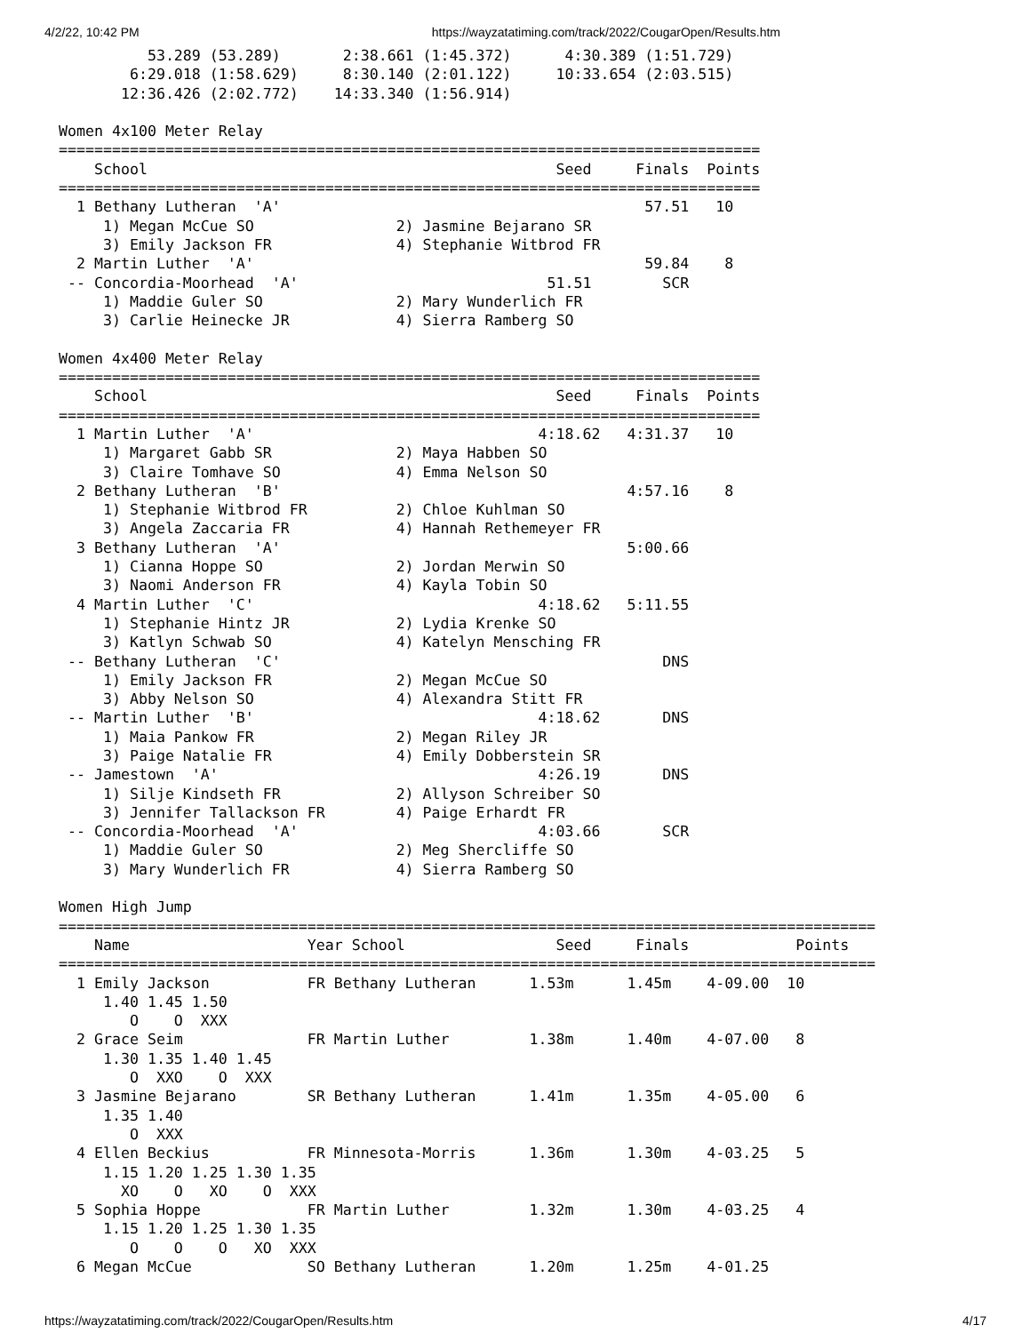4/2/22, 10:42 PM https://wayzatatiming.com/track/2022/CougarOpen/Results.htm
          53.289 (53.289)       2:38.661 (1:45.372)      4:30.389 (1:51.729)
        6:29.018 (1:58.629)     8:30.140 (2:01.122)     10:33.654 (2:03.515)
       12:36.426 (2:02.772)    14:33.340 (1:56.914)

Women 4x100 Meter Relay
===============================================================================
    School                                              Seed     Finals  Points
===============================================================================
  1 Bethany Lutheran  'A'                                         57.51   10   
     1) Megan McCue SO                2) Jasmine Bejarano SR              
     3) Emily Jackson FR              4) Stephanie Witbrod FR             
  2 Martin Luther  'A'                                            59.84    8   
 -- Concordia-Moorhead  'A'                            51.51        SCR        
     1) Maddie Guler SO               2) Mary Wunderlich FR               
     3) Carlie Heinecke JR            4) Sierra Ramberg SO                

Women 4x400 Meter Relay
===============================================================================
    School                                              Seed     Finals  Points
===============================================================================
  1 Martin Luther  'A'                                4:18.62   4:31.37   10   
     1) Margaret Gabb SR              2) Maya Habben SO                   
     3) Claire Tomhave SO             4) Emma Nelson SO                   
  2 Bethany Lutheran  'B'                                       4:57.16    8   
     1) Stephanie Witbrod FR          2) Chloe Kuhlman SO                 
     3) Angela Zaccaria FR            4) Hannah Rethemeyer FR             
  3 Bethany Lutheran  'A'                                       5:00.66        
     1) Cianna Hoppe SO               2) Jordan Merwin SO                 
     3) Naomi Anderson FR             4) Kayla Tobin SO                   
  4 Martin Luther  'C'                                4:18.62   5:11.55        
     1) Stephanie Hintz JR            2) Lydia Krenke SO                  
     3) Katlyn Schwab SO              4) Katelyn Mensching FR             
 -- Bethany Lutheran  'C'                                           DNS        
     1) Emily Jackson FR              2) Megan McCue SO                   
     3) Abby Nelson SO                4) Alexandra Stitt FR               
 -- Martin Luther  'B'                                4:18.62       DNS        
     1) Maia Pankow FR                2) Megan Riley JR                   
     3) Paige Natalie FR              4) Emily Dobberstein SR             
 -- Jamestown  'A'                                    4:26.19       DNS        
     1) Silje Kindseth FR             2) Allyson Schreiber SO             
     3) Jennifer Tallackson FR        4) Paige Erhardt FR                 
 -- Concordia-Moorhead  'A'                           4:03.66       SCR        
     1) Maddie Guler SO               2) Meg Shercliffe SO                
     3) Mary Wunderlich FR            4) Sierra Ramberg SO                

Women High Jump
============================================================================================
    Name                    Year School                 Seed     Finals            Points
============================================================================================
  1 Emily Jackson           FR Bethany Lutheran      1.53m      1.45m    4-09.00  10   
     1.40 1.45 1.50
        O    O  XXX
  2 Grace Seim              FR Martin Luther         1.38m      1.40m    4-07.00   8   
     1.30 1.35 1.40 1.45
        O  XXO    O  XXX
  3 Jasmine Bejarano        SR Bethany Lutheran      1.41m      1.35m    4-05.00   6   
     1.35 1.40
        O  XXX
  4 Ellen Beckius           FR Minnesota-Morris      1.36m      1.30m    4-03.25   5   
     1.15 1.20 1.25 1.30 1.35
       XO    O   XO    O  XXX
  5 Sophia Hoppe            FR Martin Luther         1.32m      1.30m    4-03.25   4   
     1.15 1.20 1.25 1.30 1.35
        O    O    O   XO  XXX
  6 Megan McCue             SO Bethany Lutheran      1.20m      1.25m    4-01.25
https://wayzatatiming.com/track/2022/CougarOpen/Results.htm 4/17